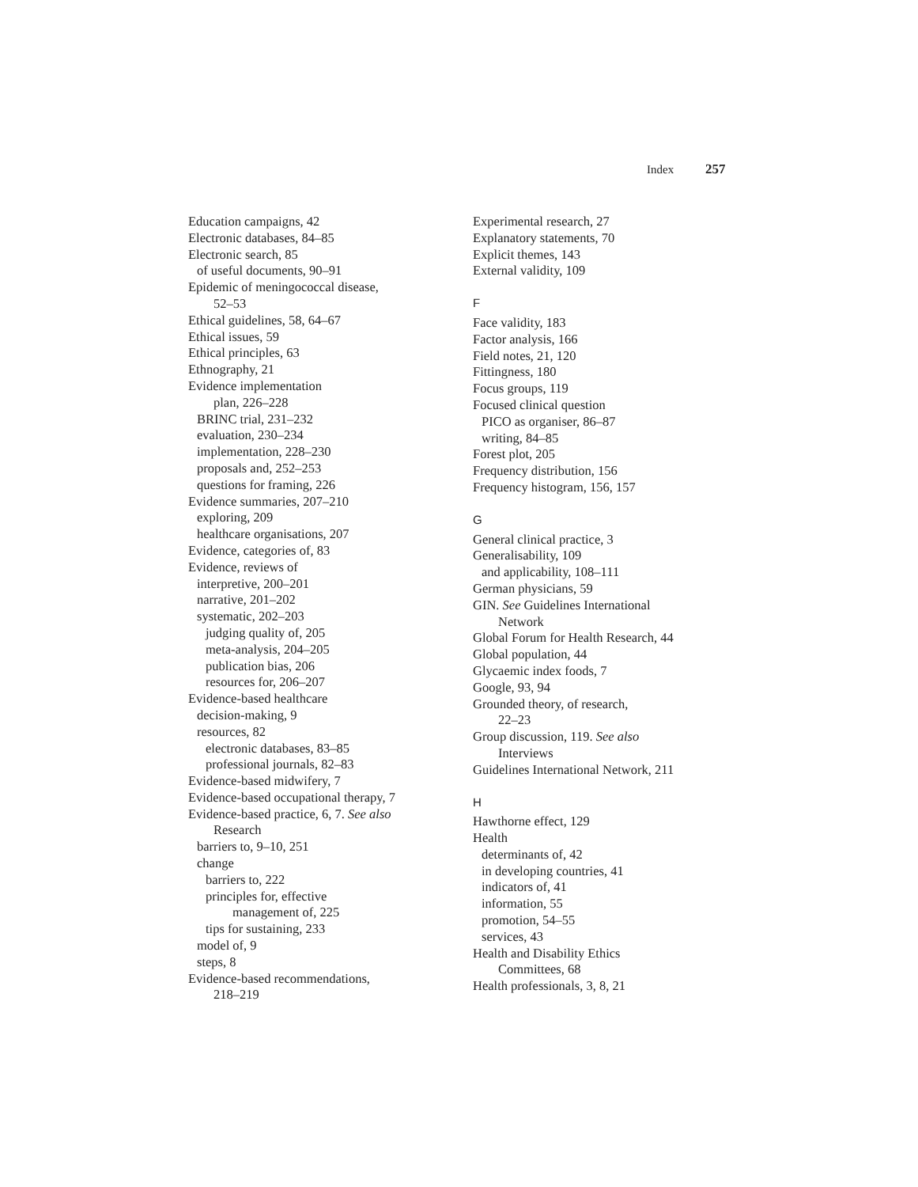Index 257
Education campaigns, 42
Electronic databases, 84–85
Electronic search, 85
of useful documents, 90–91
Epidemic of meningococcal disease,
52–53
Ethical guidelines, 58, 64–67
Ethical issues, 59
Ethical principles, 63
Ethnography, 21
Evidence implementation
plan, 226–228
BRINC trial, 231–232
evaluation, 230–234
implementation, 228–230
proposals and, 252–253
questions for framing, 226
Evidence summaries, 207–210
exploring, 209
healthcare organisations, 207
Evidence, categories of, 83
Evidence, reviews of
interpretive, 200–201
narrative, 201–202
systematic, 202–203
judging quality of, 205
meta-analysis, 204–205
publication bias, 206
resources for, 206–207
Evidence-based healthcare
decision-making, 9
resources, 82
electronic databases, 83–85
professional journals, 82–83
Evidence-based midwifery, 7
Evidence-based occupational therapy, 7
Evidence-based practice, 6, 7. See also
Research
barriers to, 9–10, 251
change
barriers to, 222
principles for, effective
management of, 225
tips for sustaining, 233
model of, 9
steps, 8
Evidence-based recommendations,
218–219
Experimental research, 27
Explanatory statements, 70
Explicit themes, 143
External validity, 109
F
Face validity, 183
Factor analysis, 166
Field notes, 21, 120
Fittingness, 180
Focus groups, 119
Focused clinical question
PICO as organiser, 86–87
writing, 84–85
Forest plot, 205
Frequency distribution, 156
Frequency histogram, 156, 157
G
General clinical practice, 3
Generalisability, 109
and applicability, 108–111
German physicians, 59
GIN. See Guidelines International
Network
Global Forum for Health Research, 44
Global population, 44
Glycaemic index foods, 7
Google, 93, 94
Grounded theory, of research,
22–23
Group discussion, 119. See also
Interviews
Guidelines International Network, 211
H
Hawthorne effect, 129
Health
determinants of, 42
in developing countries, 41
indicators of, 41
information, 55
promotion, 54–55
services, 43
Health and Disability Ethics
Committees, 68
Health professionals, 3, 8, 21